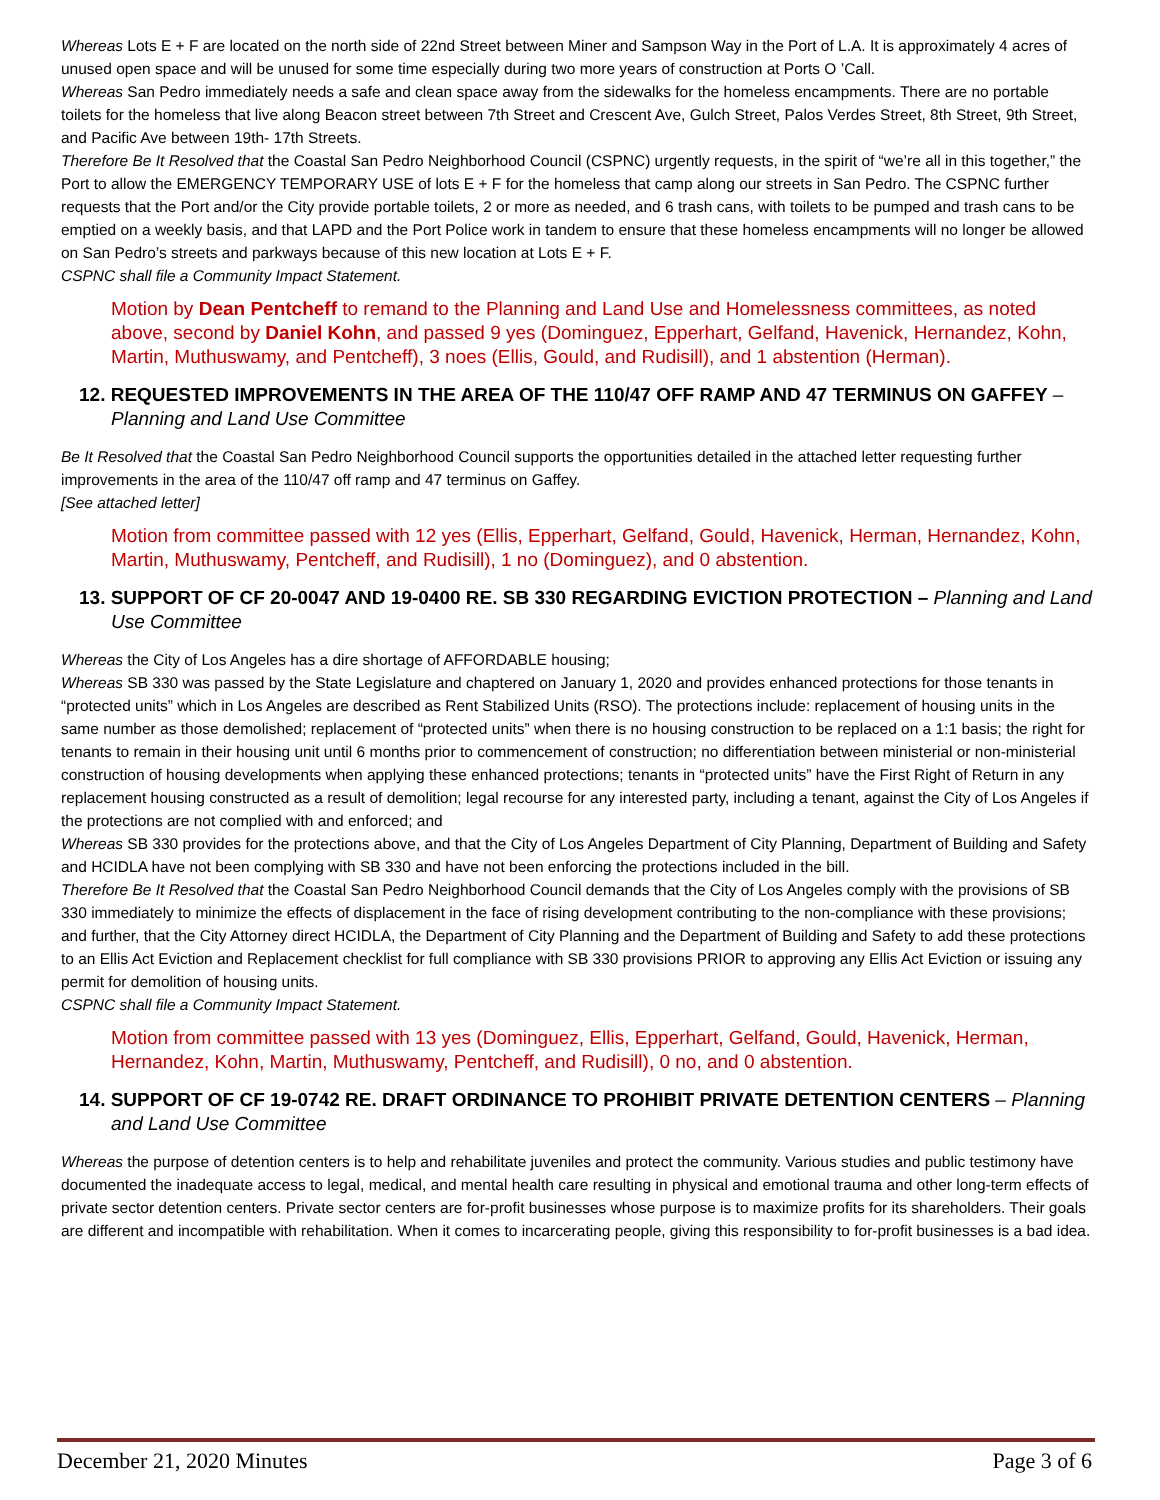Whereas Lots E + F are located on the north side of 22nd Street between Miner and Sampson Way in the Port of L.A. It is approximately 4 acres of unused open space and will be unused for some time especially during two more years of construction at Ports O ’Call.
Whereas San Pedro immediately needs a safe and clean space away from the sidewalks for the homeless encampments. There are no portable toilets for the homeless that live along Beacon street between 7th Street and Crescent Ave, Gulch Street, Palos Verdes Street, 8th Street, 9th Street, and Pacific Ave between 19th- 17th Streets.
Therefore Be It Resolved that the Coastal San Pedro Neighborhood Council (CSPNC) urgently requests, in the spirit of “we’re all in this together,” the Port to allow the EMERGENCY TEMPORARY USE of lots E + F for the homeless that camp along our streets in San Pedro. The CSPNC further requests that the Port and/or the City provide portable toilets, 2 or more as needed, and 6 trash cans, with toilets to be pumped and trash cans to be emptied on a weekly basis, and that LAPD and the Port Police work in tandem to ensure that these homeless encampments will no longer be allowed on San Pedro’s streets and parkways because of this new location at Lots E + F.
CSPNC shall file a Community Impact Statement.
Motion by Dean Pentcheff to remand to the Planning and Land Use and Homelessness committees, as noted above, second by Daniel Kohn, and passed 9 yes (Dominguez, Epperhart, Gelfand, Havenick, Hernandez, Kohn, Martin, Muthuswamy, and Pentcheff), 3 noes (Ellis, Gould, and Rudisill), and 1 abstention (Herman).
12. REQUESTED IMPROVEMENTS IN THE AREA OF THE 110/47 OFF RAMP AND 47 TERMINUS ON GAFFEY – Planning and Land Use Committee
Be It Resolved that the Coastal San Pedro Neighborhood Council supports the opportunities detailed in the attached letter requesting further improvements in the area of the 110/47 off ramp and 47 terminus on Gaffey.
[See attached letter]
Motion from committee passed with 12 yes (Ellis, Epperhart, Gelfand, Gould, Havenick, Herman, Hernandez, Kohn, Martin, Muthuswamy, Pentcheff, and Rudisill), 1 no (Dominguez), and 0 abstention.
13. SUPPORT OF CF 20-0047 AND 19-0400 RE. SB 330 REGARDING EVICTION PROTECTION – Planning and Land Use Committee
Whereas the City of Los Angeles has a dire shortage of AFFORDABLE housing;
Whereas SB 330 was passed by the State Legislature and chaptered on January 1, 2020 and provides enhanced protections for those tenants in “protected units” which in Los Angeles are described as Rent Stabilized Units (RSO). The protections include: replacement of housing units in the same number as those demolished; replacement of “protected units” when there is no housing construction to be replaced on a 1:1 basis; the right for tenants to remain in their housing unit until 6 months prior to commencement of construction; no differentiation between ministerial or non-ministerial construction of housing developments when applying these enhanced protections; tenants in “protected units” have the First Right of Return in any replacement housing constructed as a result of demolition; legal recourse for any interested party, including a tenant, against the City of Los Angeles if the protections are not complied with and enforced; and
Whereas SB 330 provides for the protections above, and that the City of Los Angeles Department of City Planning, Department of Building and Safety and HCIDLA have not been complying with SB 330 and have not been enforcing the protections included in the bill.
Therefore Be It Resolved that the Coastal San Pedro Neighborhood Council demands that the City of Los Angeles comply with the provisions of SB 330 immediately to minimize the effects of displacement in the face of rising development contributing to the non-compliance with these provisions; and further, that the City Attorney direct HCIDLA, the Department of City Planning and the Department of Building and Safety to add these protections to an Ellis Act Eviction and Replacement checklist for full compliance with SB 330 provisions PRIOR to approving any Ellis Act Eviction or issuing any permit for demolition of housing units.
CSPNC shall file a Community Impact Statement.
Motion from committee passed with 13 yes (Dominguez, Ellis, Epperhart, Gelfand, Gould, Havenick, Herman, Hernandez, Kohn, Martin, Muthuswamy, Pentcheff, and Rudisill), 0 no, and 0 abstention.
14. SUPPORT OF CF 19-0742 RE. DRAFT ORDINANCE TO PROHIBIT PRIVATE DETENTION CENTERS – Planning and Land Use Committee
Whereas the purpose of detention centers is to help and rehabilitate juveniles and protect the community. Various studies and public testimony have documented the inadequate access to legal, medical, and mental health care resulting in physical and emotional trauma and other long-term effects of private sector detention centers. Private sector centers are for-profit businesses whose purpose is to maximize profits for its shareholders. Their goals are different and incompatible with rehabilitation. When it comes to incarcerating people, giving this responsibility to for-profit businesses is a bad idea.
December 21, 2020 Minutes Page 3 of 6